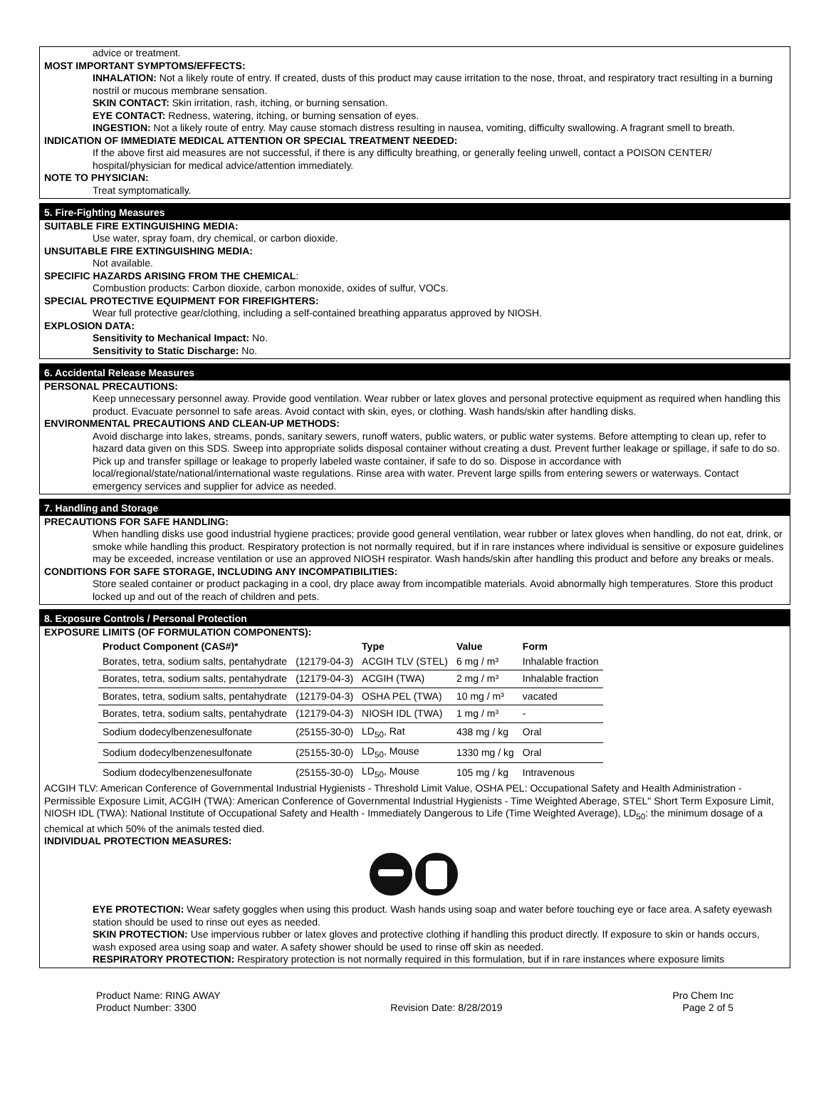advice or treatment.
MOST IMPORTANT SYMPTOMS/EFFECTS:
INHALATION: Not a likely route of entry. If created, dusts of this product may cause irritation to the nose, throat, and respiratory tract resulting in a burning nostril or mucous membrane sensation.
SKIN CONTACT: Skin irritation, rash, itching, or burning sensation.
EYE CONTACT: Redness, watering, itching, or burning sensation of eyes.
INGESTION: Not a likely route of entry. May cause stomach distress resulting in nausea, vomiting, difficulty swallowing. A fragrant smell to breath.
INDICATION OF IMMEDIATE MEDICAL ATTENTION OR SPECIAL TREATMENT NEEDED:
If the above first aid measures are not successful, if there is any difficulty breathing, or generally feeling unwell, contact a POISON CENTER/ hospital/physician for medical advice/attention immediately.
NOTE TO PHYSICIAN:
Treat symptomatically.
5. Fire-Fighting Measures
SUITABLE FIRE EXTINGUISHING MEDIA:
Use water, spray foam, dry chemical, or carbon dioxide.
UNSUITABLE FIRE EXTINGUISHING MEDIA:
Not available.
SPECIFIC HAZARDS ARISING FROM THE CHEMICAL:
Combustion products: Carbon dioxide, carbon monoxide, oxides of sulfur, VOCs.
SPECIAL PROTECTIVE EQUIPMENT FOR FIREFIGHTERS:
Wear full protective gear/clothing, including a self-contained breathing apparatus approved by NIOSH.
EXPLOSION DATA:
Sensitivity to Mechanical Impact: No.
Sensitivity to Static Discharge: No.
6. Accidental Release Measures
PERSONAL PRECAUTIONS:
Keep unnecessary personnel away. Provide good ventilation. Wear rubber or latex gloves and personal protective equipment as required when handling this product. Evacuate personnel to safe areas. Avoid contact with skin, eyes, or clothing. Wash hands/skin after handling disks.
ENVIRONMENTAL PRECAUTIONS AND CLEAN-UP METHODS:
Avoid discharge into lakes, streams, ponds, sanitary sewers, runoff waters, public waters, or public water systems. Before attempting to clean up, refer to hazard data given on this SDS. Sweep into appropriate solids disposal container without creating a dust. Prevent further leakage or spillage, if safe to do so. Pick up and transfer spillage or leakage to properly labeled waste container, if safe to do so. Dispose in accordance with local/regional/state/national/international waste regulations. Rinse area with water. Prevent large spills from entering sewers or waterways. Contact emergency services and supplier for advice as needed.
7. Handling and Storage
PRECAUTIONS FOR SAFE HANDLING:
When handling disks use good industrial hygiene practices; provide good general ventilation, wear rubber or latex gloves when handling, do not eat, drink, or smoke while handling this product. Respiratory protection is not normally required, but if in rare instances where individual is sensitive or exposure guidelines may be exceeded, increase ventilation or use an approved NIOSH respirator. Wash hands/skin after handling this product and before any breaks or meals.
CONDITIONS FOR SAFE STORAGE, INCLUDING ANY INCOMPATIBILITIES:
Store sealed container or product packaging in a cool, dry place away from incompatible materials. Avoid abnormally high temperatures. Store this product locked up and out of the reach of children and pets.
8. Exposure Controls / Personal Protection
EXPOSURE LIMITS (OF FORMULATION COMPONENTS):
| Product Component (CAS#)* | | Type | Value | Form |
| --- | --- | --- | --- | --- |
| Borates, tetra, sodium salts, pentahydrate | (12179-04-3) | ACGIH TLV (STEL) | 6 mg / m³ | Inhalable fraction |
| Borates, tetra, sodium salts, pentahydrate | (12179-04-3) | ACGIH (TWA) | 2 mg / m³ | Inhalable fraction |
| Borates, tetra, sodium salts, pentahydrate | (12179-04-3) | OSHA PEL (TWA) | 10 mg / m³ | vacated |
| Borates, tetra, sodium salts, pentahydrate | (12179-04-3) | NIOSH IDL (TWA) | 1 mg / m³ | - |
| Sodium dodecylbenzenesulfonate | (25155-30-0) | LD<sub>50</sub>, Rat | 438 mg / kg | Oral |
| Sodium dodecylbenzenesulfonate | (25155-30-0) | LD<sub>50</sub>, Mouse | 1330 mg / kg | Oral |
| Sodium dodecylbenzenesulfonate | (25155-30-0) | LD<sub>50</sub>, Mouse | 105 mg / kg | Intravenous |
ACGIH TLV: American Conference of Governmental Industrial Hygienists - Threshold Limit Value, OSHA PEL: Occupational Safety and Health Administration - Permissible Exposure Limit, ACGIH (TWA): American Conference of Governmental Industrial Hygienists - Time Weighted Aberage, STEL" Short Term Exposure Limit, NIOSH IDL (TWA): National Institute of Occupational Safety and Health - Immediately Dangerous to Life (Time Weighted Average), LD<sub>50</sub>: the minimum dosage of a chemical at which 50% of the animals tested died.
INDIVIDUAL PROTECTION MEASURES:
EYE PROTECTION: Wear safety goggles when using this product. Wash hands using soap and water before touching eye or face area. A safety eyewash station should be used to rinse out eyes as needed.
SKIN PROTECTION: Use impervious rubber or latex gloves and protective clothing if handling this product directly. If exposure to skin or hands occurs, wash exposed area using soap and water. A safety shower should be used to rinse off skin as needed.
RESPIRATORY PROTECTION: Respiratory protection is not normally required in this formulation, but if in rare instances where exposure limits
Product Name: RING AWAY
Product Number: 3300
Revision Date: 8/28/2019 Pro Chem Inc
Page 2 of 5